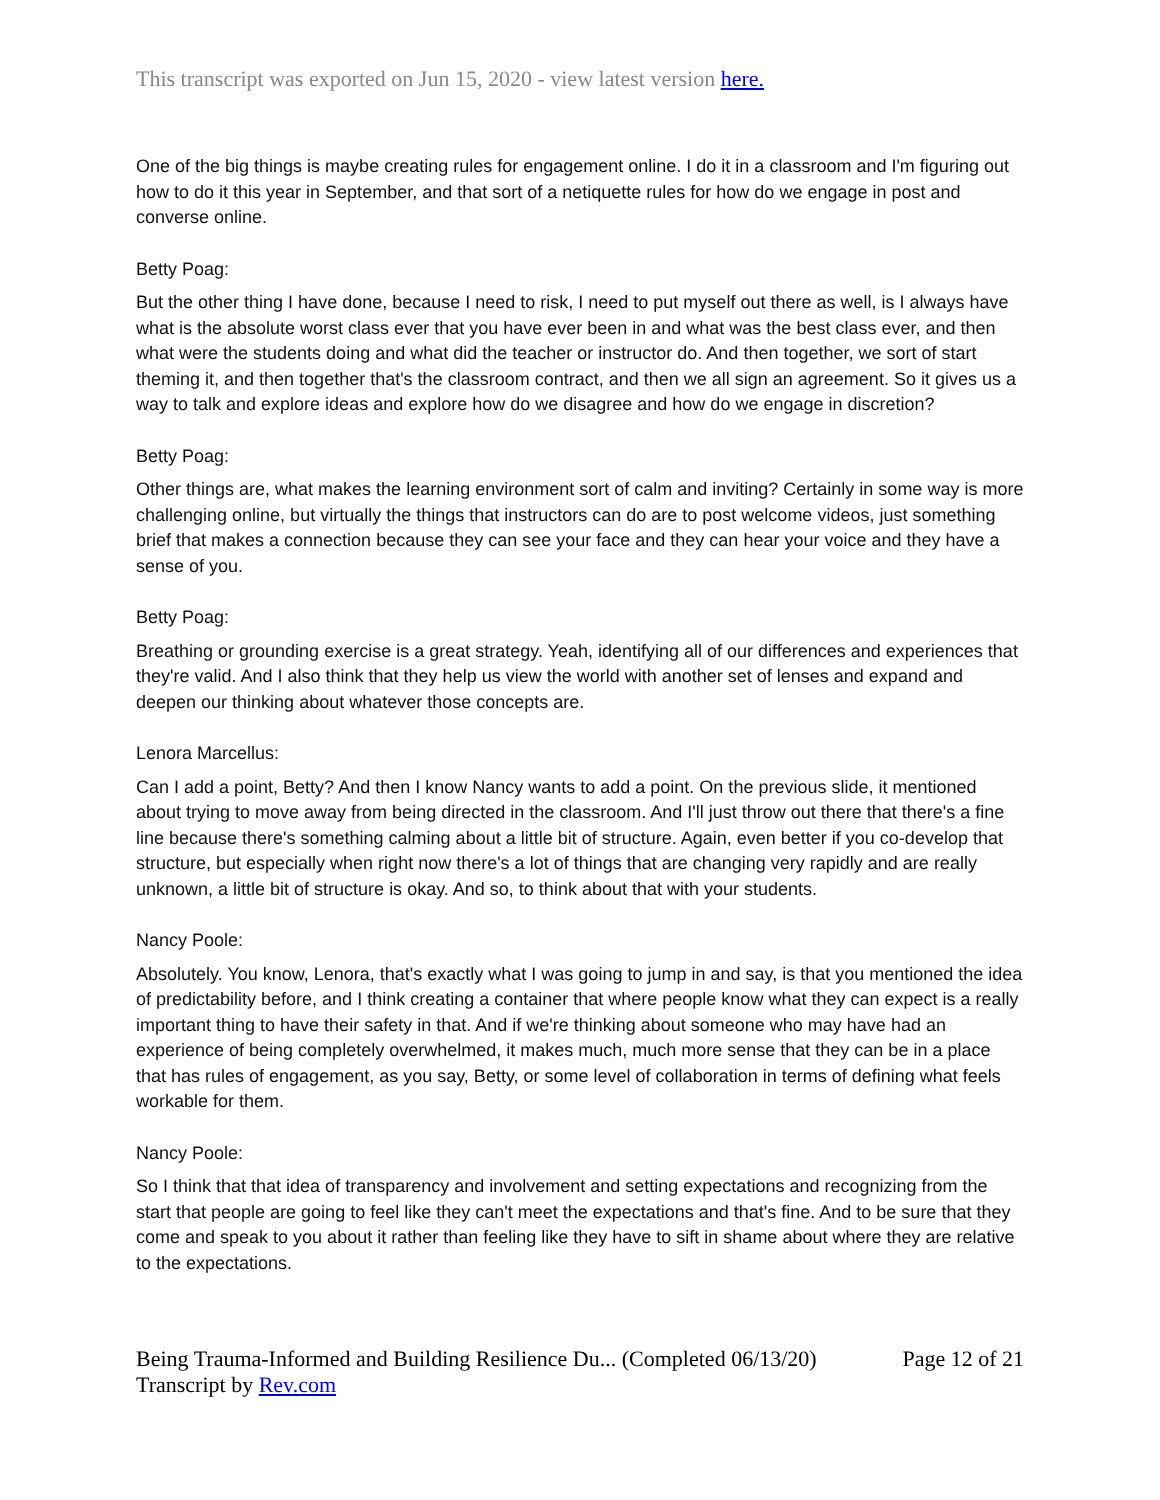This transcript was exported on Jun 15, 2020 - view latest version here.
One of the big things is maybe creating rules for engagement online. I do it in a classroom and I'm figuring out how to do it this year in September, and that sort of a netiquette rules for how do we engage in post and converse online.
Betty Poag:
But the other thing I have done, because I need to risk, I need to put myself out there as well, is I always have what is the absolute worst class ever that you have ever been in and what was the best class ever, and then what were the students doing and what did the teacher or instructor do. And then together, we sort of start theming it, and then together that's the classroom contract, and then we all sign an agreement. So it gives us a way to talk and explore ideas and explore how do we disagree and how do we engage in discretion?
Betty Poag:
Other things are, what makes the learning environment sort of calm and inviting? Certainly in some way is more challenging online, but virtually the things that instructors can do are to post welcome videos, just something brief that makes a connection because they can see your face and they can hear your voice and they have a sense of you.
Betty Poag:
Breathing or grounding exercise is a great strategy. Yeah, identifying all of our differences and experiences that they're valid. And I also think that they help us view the world with another set of lenses and expand and deepen our thinking about whatever those concepts are.
Lenora Marcellus:
Can I add a point, Betty? And then I know Nancy wants to add a point. On the previous slide, it mentioned about trying to move away from being directed in the classroom. And I'll just throw out there that there's a fine line because there's something calming about a little bit of structure. Again, even better if you co-develop that structure, but especially when right now there's a lot of things that are changing very rapidly and are really unknown, a little bit of structure is okay. And so, to think about that with your students.
Nancy Poole:
Absolutely. You know, Lenora, that's exactly what I was going to jump in and say, is that you mentioned the idea of predictability before, and I think creating a container that where people know what they can expect is a really important thing to have their safety in that. And if we're thinking about someone who may have had an experience of being completely overwhelmed, it makes much, much more sense that they can be in a place that has rules of engagement, as you say, Betty, or some level of collaboration in terms of defining what feels workable for them.
Nancy Poole:
So I think that that idea of transparency and involvement and setting expectations and recognizing from the start that people are going to feel like they can't meet the expectations and that's fine. And to be sure that they come and speak to you about it rather than feeling like they have to sift in shame about where they are relative to the expectations.
Being Trauma-Informed and Building Resilience Du... (Completed 06/13/20) Page 12 of 21
Transcript by Rev.com